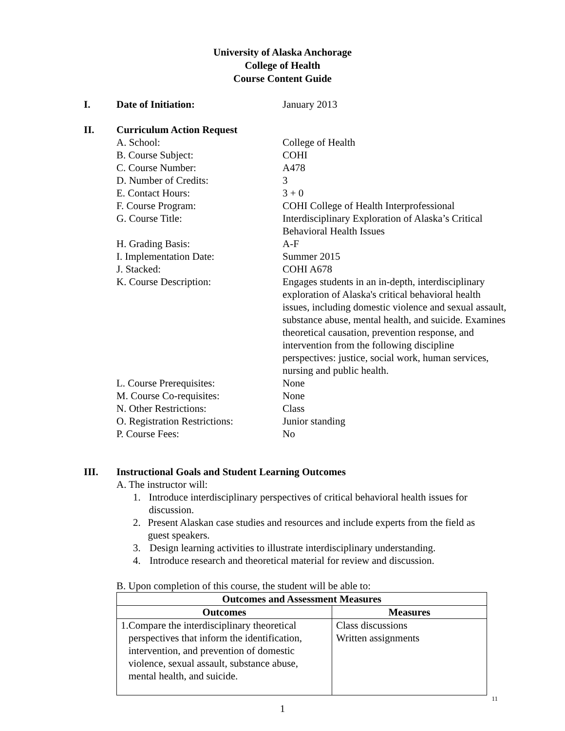University of Alaska Anchorage
College of Health
Course Content Guide
I. Date of Initiation: January 2013
II. Curriculum Action Request
A. School: College of Health
B. Course Subject: COHI
C. Course Number: A478
D. Number of Credits: 3
E. Contact Hours: 3 + 0
F. Course Program: COHI College of Health Interprofessional
G. Course Title: Interdisciplinary Exploration of Alaska’s Critical Behavioral Health Issues
H. Grading Basis: A-F
I. Implementation Date: Summer 2015
J. Stacked: COHI A678
K. Course Description: Engages students in an in-depth, interdisciplinary exploration of Alaska's critical behavioral health issues, including domestic violence and sexual assault, substance abuse, mental health, and suicide. Examines theoretical causation, prevention response, and intervention from the following discipline perspectives: justice, social work, human services, nursing and public health.
L. Course Prerequisites: None
M. Course Co-requisites: None
N. Other Restrictions: Class
O. Registration Restrictions:
Junior standing
P. Course Fees: No
III. Instructional Goals and Student Learning Outcomes
A. The instructor will:
1. Introduce interdisciplinary perspectives of critical behavioral health issues for discussion.
2. Present Alaskan case studies and resources and include experts from the field as guest speakers.
3. Design learning activities to illustrate interdisciplinary understanding.
4. Introduce research and theoretical material for review and discussion.
B. Upon completion of this course, the student will be able to:
| Outcomes and Assessment Measures | |
| --- | --- |
| Outcomes | Measures |
| 1. Compare the interdisciplinary theoretical perspectives that inform the identification, intervention, and prevention of domestic violence, sexual assault, substance abuse, mental health, and suicide. | Class discussions Written assignments |
11
1